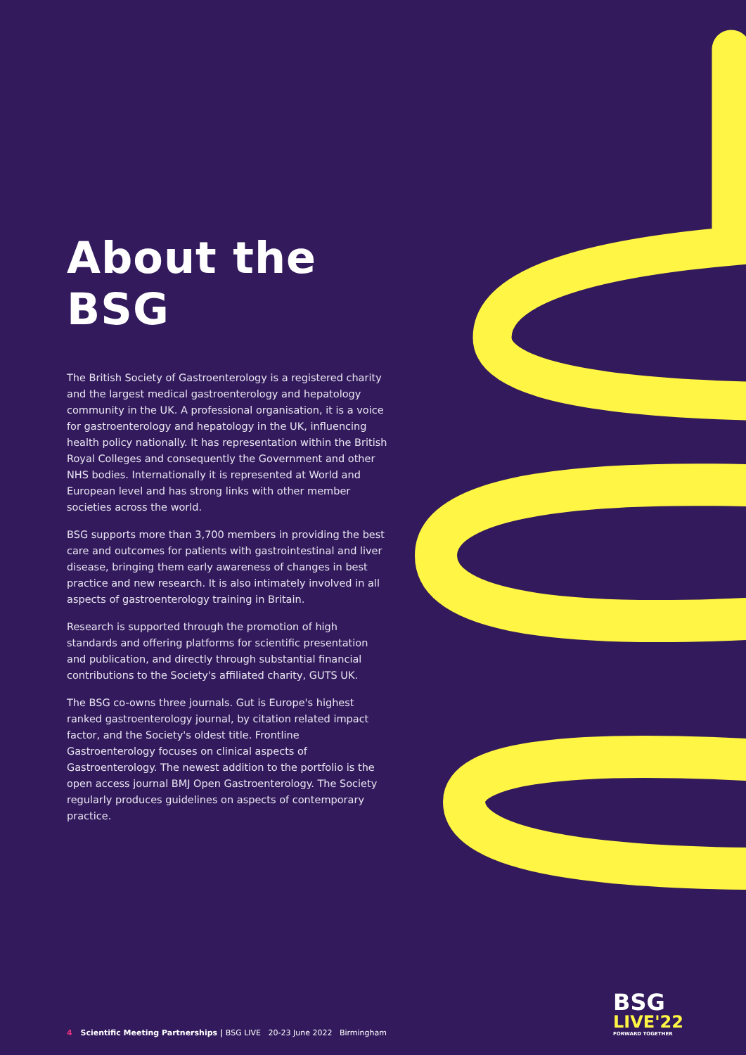About the BSG
The British Society of Gastroenterology is a registered charity and the largest medical gastroenterology and hepatology community in the UK. A professional organisation, it is a voice for gastroenterology and hepatology in the UK, influencing health policy nationally. It has representation within the British Royal Colleges and consequently the Government and other NHS bodies. Internationally it is represented at World and European level and has strong links with other member societies across the world.
BSG supports more than 3,700 members in providing the best care and outcomes for patients with gastrointestinal and liver disease, bringing them early awareness of changes in best practice and new research. It is also intimately involved in all aspects of gastroenterology training in Britain.
Research is supported through the promotion of high standards and offering platforms for scientific presentation and publication, and directly through substantial financial contributions to the Society's affiliated charity, GUTS UK.
The BSG co-owns three journals. Gut is Europe's highest ranked gastroenterology journal, by citation related impact factor, and the Society's oldest title. Frontline Gastroenterology focuses on clinical aspects of Gastroenterology. The newest addition to the portfolio is the open access journal BMJ Open Gastroenterology. The Society regularly produces guidelines on aspects of contemporary practice.
4 Scientific Meeting Partnerships | BSG LIVE 20-23 June 2022 Birmingham
BSG
LIVE'22
FORWARD TOGETHER